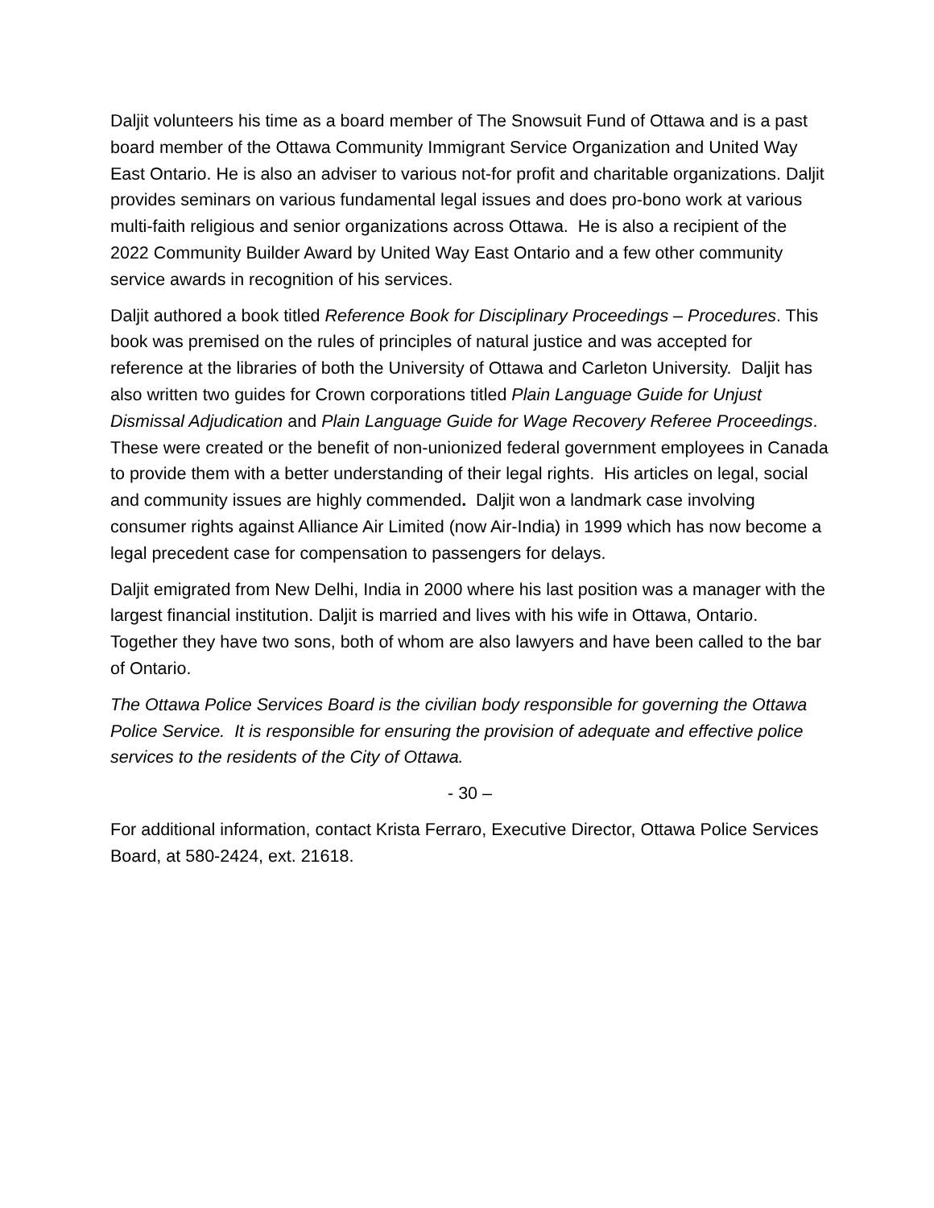Daljit volunteers his time as a board member of The Snowsuit Fund of Ottawa and is a past board member of the Ottawa Community Immigrant Service Organization and United Way East Ontario. He is also an adviser to various not-for profit and charitable organizations. Daljit provides seminars on various fundamental legal issues and does pro-bono work at various multi-faith religious and senior organizations across Ottawa. He is also a recipient of the 2022 Community Builder Award by United Way East Ontario and a few other community service awards in recognition of his services.
Daljit authored a book titled Reference Book for Disciplinary Proceedings – Procedures. This book was premised on the rules of principles of natural justice and was accepted for reference at the libraries of both the University of Ottawa and Carleton University. Daljit has also written two guides for Crown corporations titled Plain Language Guide for Unjust Dismissal Adjudication and Plain Language Guide for Wage Recovery Referee Proceedings. These were created or the benefit of non-unionized federal government employees in Canada to provide them with a better understanding of their legal rights. His articles on legal, social and community issues are highly commended. Daljit won a landmark case involving consumer rights against Alliance Air Limited (now Air-India) in 1999 which has now become a legal precedent case for compensation to passengers for delays.
Daljit emigrated from New Delhi, India in 2000 where his last position was a manager with the largest financial institution. Daljit is married and lives with his wife in Ottawa, Ontario. Together they have two sons, both of whom are also lawyers and have been called to the bar of Ontario.
The Ottawa Police Services Board is the civilian body responsible for governing the Ottawa Police Service. It is responsible for ensuring the provision of adequate and effective police services to the residents of the City of Ottawa.
- 30 –
For additional information, contact Krista Ferraro, Executive Director, Ottawa Police Services Board, at 580-2424, ext. 21618.